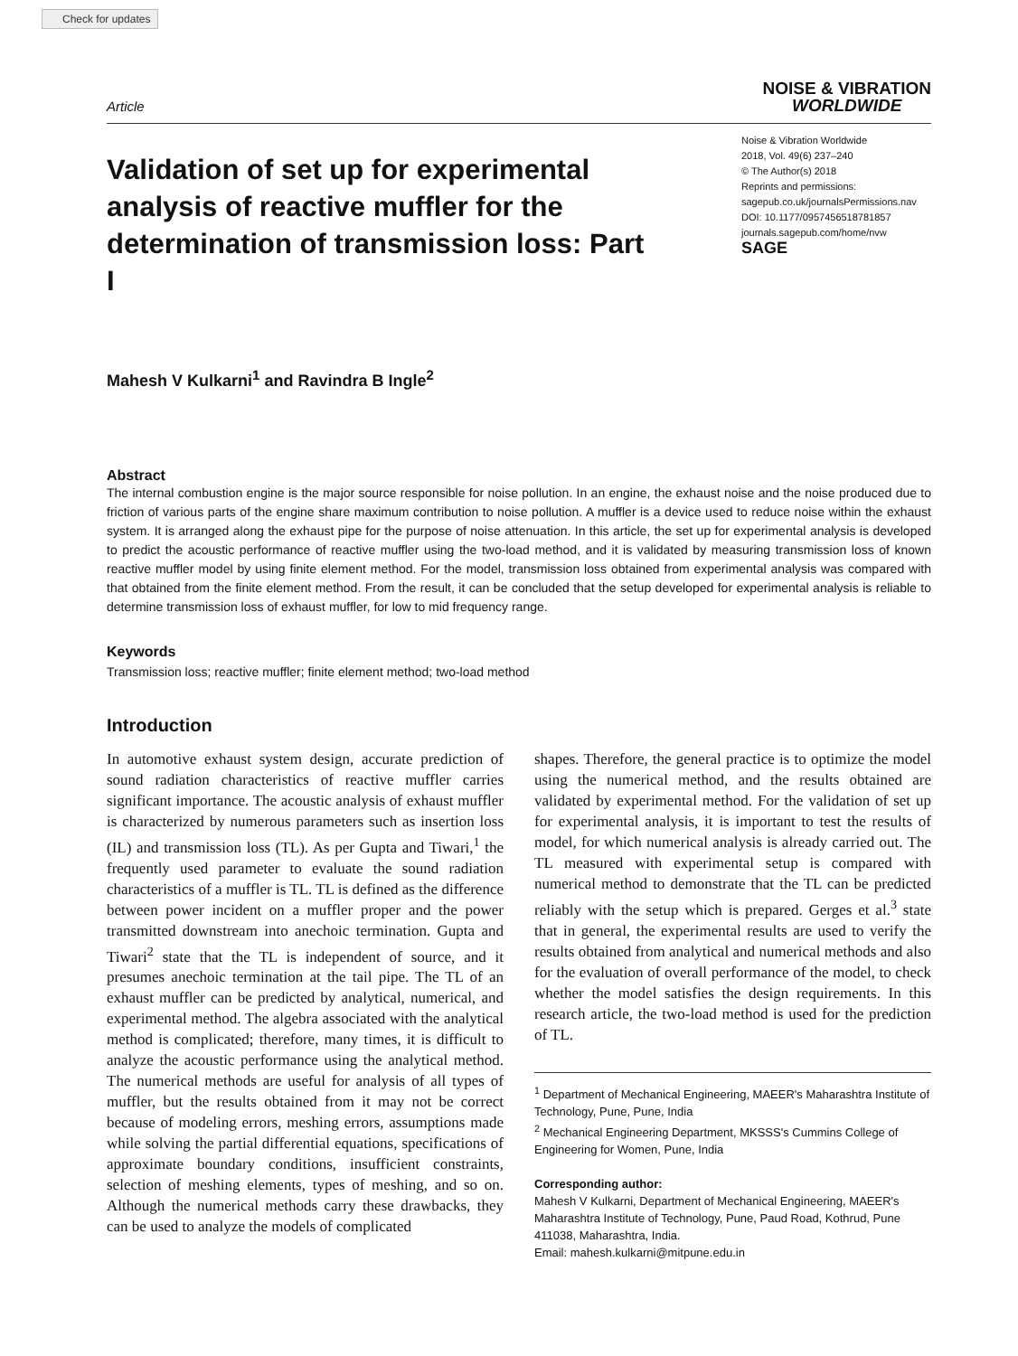Check for updates
Article
NOISE & VIBRATION
WORLDWIDE
Validation of set up for experimental analysis of reactive muffler for the determination of transmission loss: Part I
Noise & Vibration Worldwide
2018, Vol. 49(6) 237–240
© The Author(s) 2018
Reprints and permissions:
sagepub.co.uk/journalsPermissions.nav
DOI: 10.1177/0957456518781857
journals.sagepub.com/home/nvw
SAGE
Mahesh V Kulkarni<sup>1</sup> and Ravindra B Ingle<sup>2</sup>
Abstract
The internal combustion engine is the major source responsible for noise pollution. In an engine, the exhaust noise and the noise produced due to friction of various parts of the engine share maximum contribution to noise pollution. A muffler is a device used to reduce noise within the exhaust system. It is arranged along the exhaust pipe for the purpose of noise attenuation. In this article, the set up for experimental analysis is developed to predict the acoustic performance of reactive muffler using the two-load method, and it is validated by measuring transmission loss of known reactive muffler model by using finite element method. For the model, transmission loss obtained from experimental analysis was compared with that obtained from the finite element method. From the result, it can be concluded that the setup developed for experimental analysis is reliable to determine transmission loss of exhaust muffler, for low to mid frequency range.
Keywords
Transmission loss; reactive muffler; finite element method; two-load method
Introduction
In automotive exhaust system design, accurate prediction of sound radiation characteristics of reactive muffler carries significant importance. The acoustic analysis of exhaust muffler is characterized by numerous parameters such as insertion loss (IL) and transmission loss (TL). As per Gupta and Tiwari,<sup>1</sup> the frequently used parameter to evaluate the sound radiation characteristics of a muffler is TL. TL is defined as the difference between power incident on a muffler proper and the power transmitted downstream into anechoic termination. Gupta and Tiwari<sup>2</sup> state that the TL is independent of source, and it presumes anechoic termination at the tail pipe. The TL of an exhaust muffler can be predicted by analytical, numerical, and experimental method. The algebra associated with the analytical method is complicated; therefore, many times, it is difficult to analyze the acoustic performance using the analytical method. The numerical methods are useful for analysis of all types of muffler, but the results obtained from it may not be correct because of modeling errors, meshing errors, assumptions made while solving the partial differential equations, specifications of approximate boundary conditions, insufficient constraints, selection of meshing elements, types of meshing, and so on. Although the numerical methods carry these drawbacks, they can be used to analyze the models of complicated
shapes. Therefore, the general practice is to optimize the model using the numerical method, and the results obtained are validated by experimental method. For the validation of set up for experimental analysis, it is important to test the results of model, for which numerical analysis is already carried out. The TL measured with experimental setup is compared with numerical method to demonstrate that the TL can be predicted reliably with the setup which is prepared. Gerges et al.<sup>3</sup> state that in general, the experimental results are used to verify the results obtained from analytical and numerical methods and also for the evaluation of overall performance of the model, to check whether the model satisfies the design requirements. In this research article, the two-load method is used for the prediction of TL.
<sup>1</sup> Department of Mechanical Engineering, MAEER's Maharashtra Institute of Technology, Pune, Pune, India
<sup>2</sup> Mechanical Engineering Department, MKSSS's Cummins College of Engineering for Women, Pune, India
Corresponding author:
Mahesh V Kulkarni, Department of Mechanical Engineering, MAEER's Maharashtra Institute of Technology, Pune, Paud Road, Kothrud, Pune 411038, Maharashtra, India.
Email: mahesh.kulkarni@mitpune.edu.in